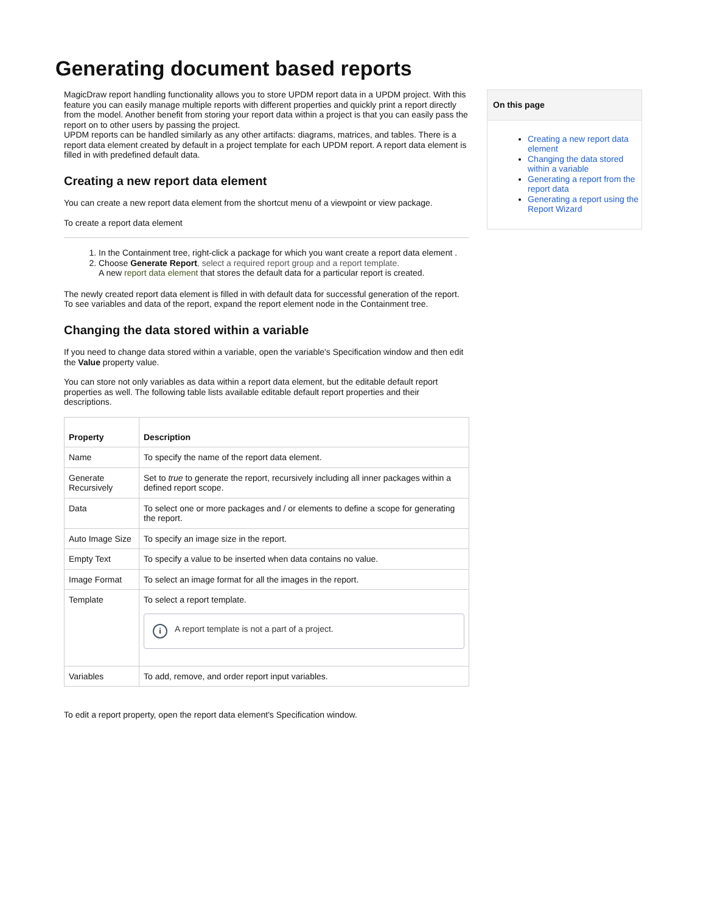Generating document based reports
MagicDraw report handling functionality allows you to store UPDM report data in a UPDM project. With this feature you can easily manage multiple reports with different properties and quickly print a report directly from the model. Another benefit from storing your report data within a project is that you can easily pass the report on to other users by passing the project.
UPDM reports can be handled similarly as any other artifacts: diagrams, matrices, and tables. There is a report data element created by default in a project template for each UPDM report. A report data element is filled in with predefined default data.
Creating a new report data element
You can create a new report data element from the shortcut menu of a viewpoint or view package.
To create a report data element
1. In the Containment tree, right-click a package for which you want create a report data element .
2. Choose Generate Report, select a required report group and a report template.
A new report data element that stores the default data for a particular report is created.
The newly created report data element is filled in with default data for successful generation of the report. To see variables and data of the report, expand the report element node in the Containment tree.
Changing the data stored within a variable
If you need to change data stored within a variable, open the variable's Specification window and then edit the Value property value.
You can store not only variables as data within a report data element, but the editable default report properties as well. The following table lists available editable default report properties and their descriptions.
| Property | Description |
| --- | --- |
| Name | To specify the name of the report data element. |
| Generate Recursively | Set to true to generate the report, recursively including all inner packages within a defined report scope. |
| Data | To select one or more packages and / or elements to define a scope for generating the report. |
| Auto Image Size | To specify an image size in the report. |
| Empty Text | To specify a value to be inserted when data contains no value. |
| Image Format | To select an image format for all the images in the report. |
| Template | To select a report template. i A report template is not a part of a project. |
| Variables | To add, remove, and order report input variables. |
To edit a report property, open the report data element's Specification window.
On this page
Creating a new report data element
Changing the data stored within a variable
Generating a report from the report data
Generating a report using the Report Wizard